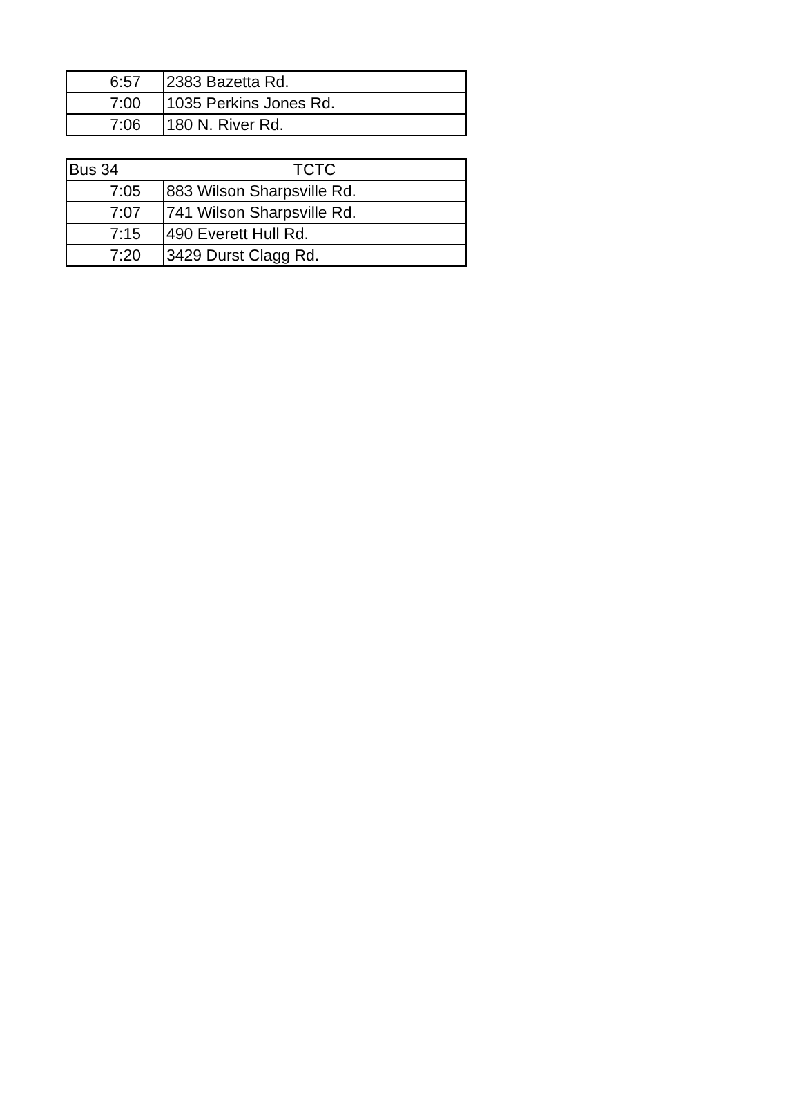| 6:57 | 2383 Bazetta Rd. |
| 7:00 | 1035 Perkins Jones Rd. |
| 7:06 | 180 N. River Rd. |
| Bus 34 | TCTC |
| --- | --- |
| 7:05 | 883 Wilson Sharpsville Rd. |
| 7:07 | 741 Wilson Sharpsville Rd. |
| 7:15 | 490 Everett Hull Rd. |
| 7:20 | 3429 Durst Clagg Rd. |